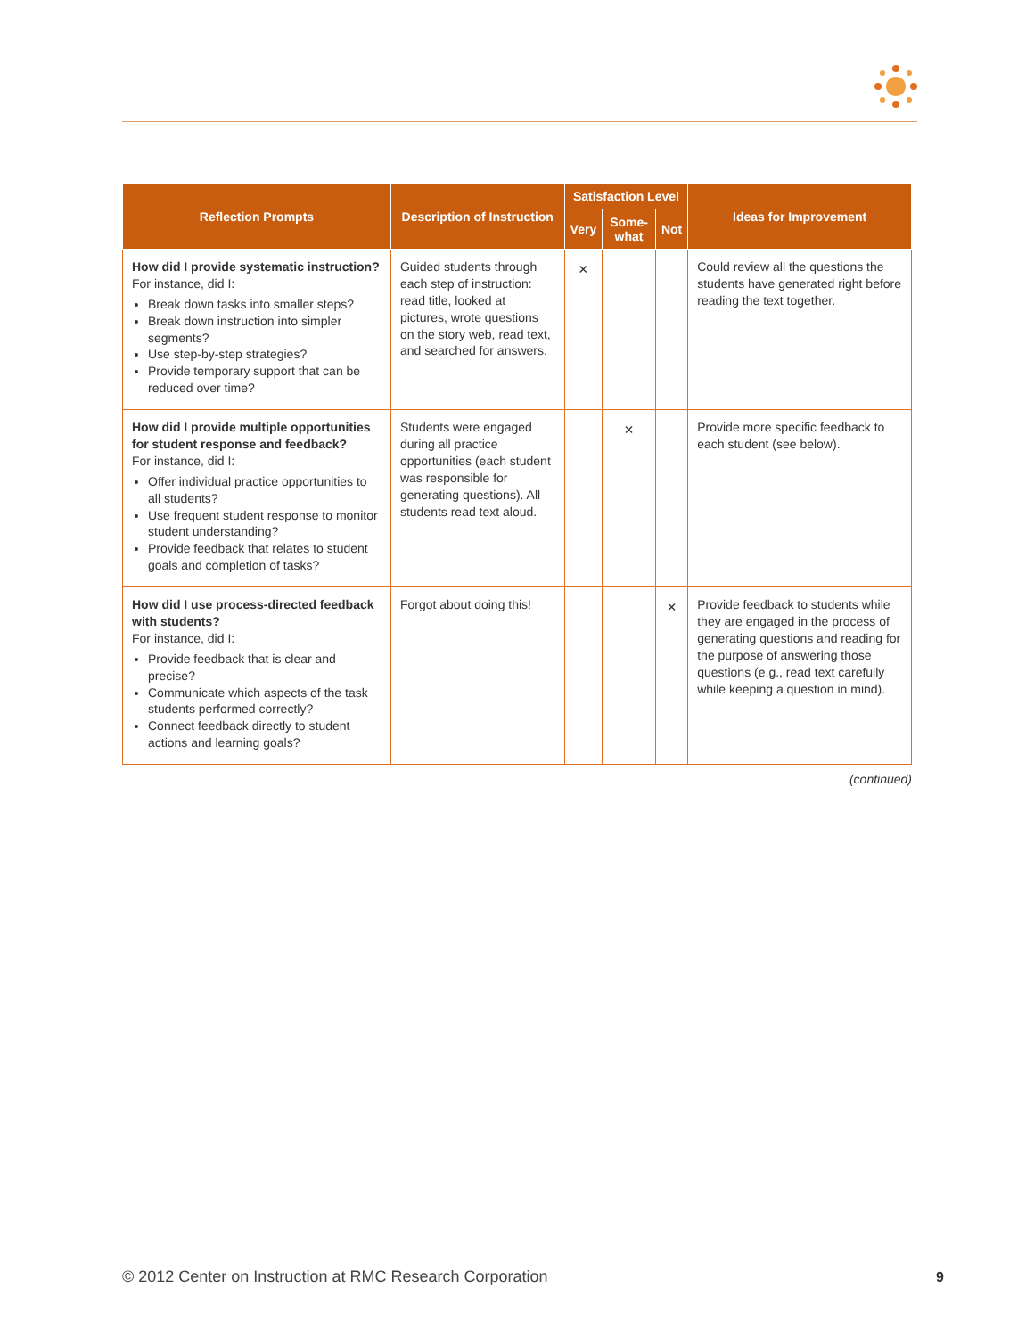| Reflection Prompts | Description of Instruction | Satisfaction Level | | | Ideas for Improvement |
| --- | --- | --- | --- | --- | --- |
| | | Very | Some-what | Not | |
| How did I provide systematic instruction? For instance, did I: Break down tasks into smaller steps? Break down instruction into simpler segments? Use step-by-step strategies? Provide temporary support that can be reduced over time? | Guided students through each step of instruction: read title, looked at pictures, wrote questions on the story web, read text, and searched for answers. | × | | | Could review all the questions the students have generated right before reading the text together. |
| How did I provide multiple opportunities for student response and feedback? For instance, did I: Offer individual practice opportunities to all students? Use frequent student response to monitor student understanding? Provide feedback that relates to student goals and completion of tasks? | Students were engaged during all practice opportunities (each student was responsible for generating questions). All students read text aloud. | | × | | Provide more specific feedback to each student (see below). |
| How did I use process-directed feedback with students? For instance, did I: Provide feedback that is clear and precise? Communicate which aspects of the task students performed correctly? Connect feedback directly to student actions and learning goals? | Forgot about doing this! | | | × | Provide feedback to students while they are engaged in the process of generating questions and reading for the purpose of answering those questions (e.g., read text carefully while keeping a question in mind). |
(continued)
© 2012 Center on Instruction at RMC Research Corporation
9